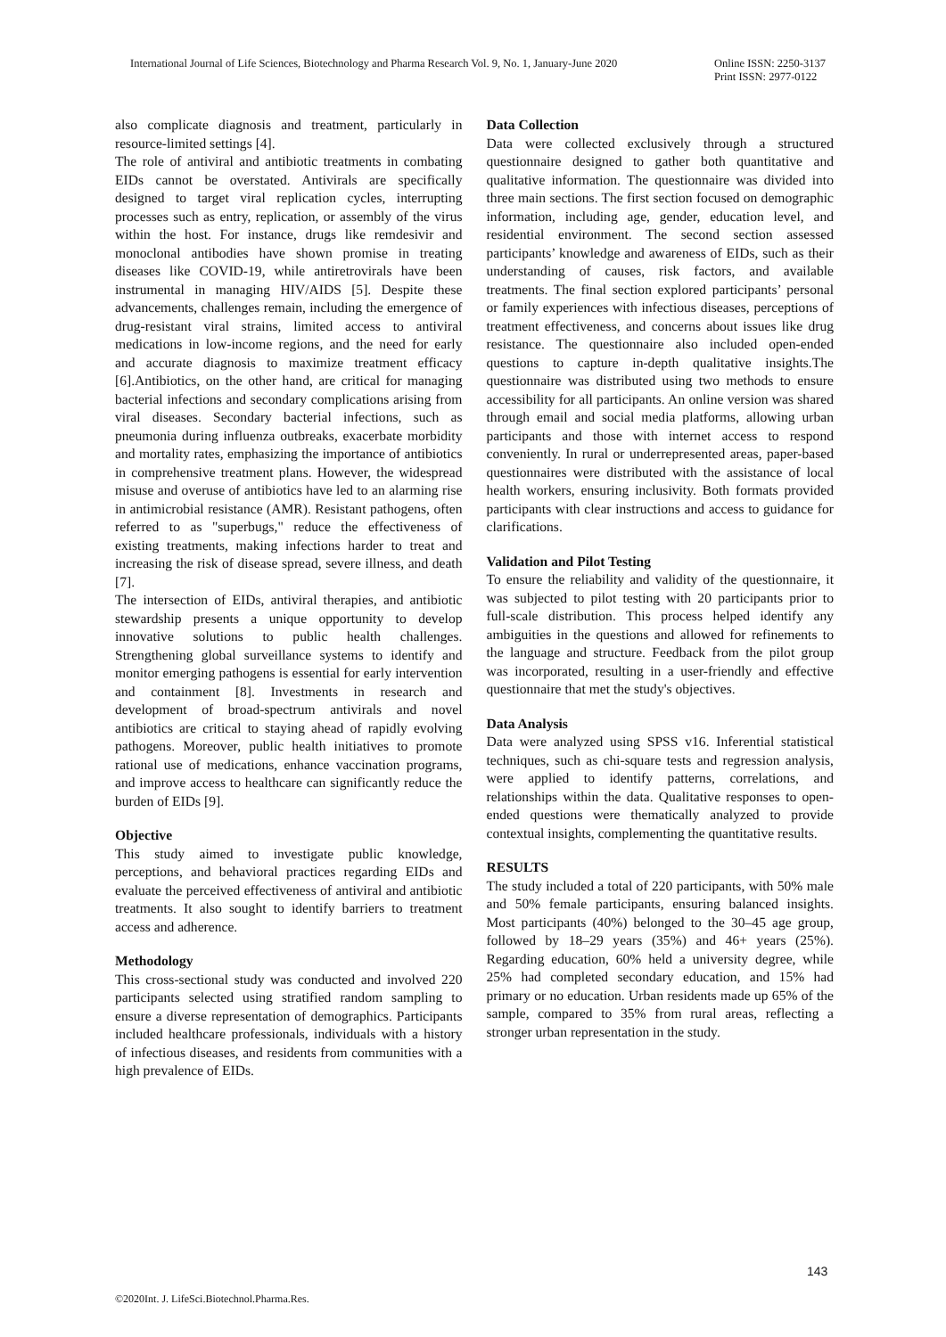International Journal of Life Sciences, Biotechnology and Pharma Research Vol. 9, No. 1, January-June 2020
Online ISSN: 2250-3137
Print ISSN: 2977-0122
also complicate diagnosis and treatment, particularly in resource-limited settings [4].
The role of antiviral and antibiotic treatments in combating EIDs cannot be overstated. Antivirals are specifically designed to target viral replication cycles, interrupting processes such as entry, replication, or assembly of the virus within the host. For instance, drugs like remdesivir and monoclonal antibodies have shown promise in treating diseases like COVID-19, while antiretrovirals have been instrumental in managing HIV/AIDS [5]. Despite these advancements, challenges remain, including the emergence of drug-resistant viral strains, limited access to antiviral medications in low-income regions, and the need for early and accurate diagnosis to maximize treatment efficacy [6].Antibiotics, on the other hand, are critical for managing bacterial infections and secondary complications arising from viral diseases. Secondary bacterial infections, such as pneumonia during influenza outbreaks, exacerbate morbidity and mortality rates, emphasizing the importance of antibiotics in comprehensive treatment plans. However, the widespread misuse and overuse of antibiotics have led to an alarming rise in antimicrobial resistance (AMR). Resistant pathogens, often referred to as "superbugs," reduce the effectiveness of existing treatments, making infections harder to treat and increasing the risk of disease spread, severe illness, and death [7].
The intersection of EIDs, antiviral therapies, and antibiotic stewardship presents a unique opportunity to develop innovative solutions to public health challenges. Strengthening global surveillance systems to identify and monitor emerging pathogens is essential for early intervention and containment [8]. Investments in research and development of broad-spectrum antivirals and novel antibiotics are critical to staying ahead of rapidly evolving pathogens. Moreover, public health initiatives to promote rational use of medications, enhance vaccination programs, and improve access to healthcare can significantly reduce the burden of EIDs [9].
Objective
This study aimed to investigate public knowledge, perceptions, and behavioral practices regarding EIDs and evaluate the perceived effectiveness of antiviral and antibiotic treatments. It also sought to identify barriers to treatment access and adherence.
Methodology
This cross-sectional study was conducted and involved 220 participants selected using stratified random sampling to ensure a diverse representation of demographics. Participants included healthcare professionals, individuals with a history of infectious diseases, and residents from communities with a high prevalence of EIDs.
Data Collection
Data were collected exclusively through a structured questionnaire designed to gather both quantitative and qualitative information. The questionnaire was divided into three main sections. The first section focused on demographic information, including age, gender, education level, and residential environment. The second section assessed participants’ knowledge and awareness of EIDs, such as their understanding of causes, risk factors, and available treatments. The final section explored participants’ personal or family experiences with infectious diseases, perceptions of treatment effectiveness, and concerns about issues like drug resistance. The questionnaire also included open-ended questions to capture in-depth qualitative insights.The questionnaire was distributed using two methods to ensure accessibility for all participants. An online version was shared through email and social media platforms, allowing urban participants and those with internet access to respond conveniently. In rural or underrepresented areas, paper-based questionnaires were distributed with the assistance of local health workers, ensuring inclusivity. Both formats provided participants with clear instructions and access to guidance for clarifications.
Validation and Pilot Testing
To ensure the reliability and validity of the questionnaire, it was subjected to pilot testing with 20 participants prior to full-scale distribution. This process helped identify any ambiguities in the questions and allowed for refinements to the language and structure. Feedback from the pilot group was incorporated, resulting in a user-friendly and effective questionnaire that met the study's objectives.
Data Analysis
Data were analyzed using SPSS v16. Inferential statistical techniques, such as chi-square tests and regression analysis, were applied to identify patterns, correlations, and relationships within the data. Qualitative responses to open-ended questions were thematically analyzed to provide contextual insights, complementing the quantitative results.
RESULTS
The study included a total of 220 participants, with 50% male and 50% female participants, ensuring balanced insights. Most participants (40%) belonged to the 30–45 age group, followed by 18–29 years (35%) and 46+ years (25%). Regarding education, 60% held a university degree, while 25% had completed secondary education, and 15% had primary or no education. Urban residents made up 65% of the sample, compared to 35% from rural areas, reflecting a stronger urban representation in the study.
143
©2020Int. J. LifeSci.Biotechnol.Pharma.Res.